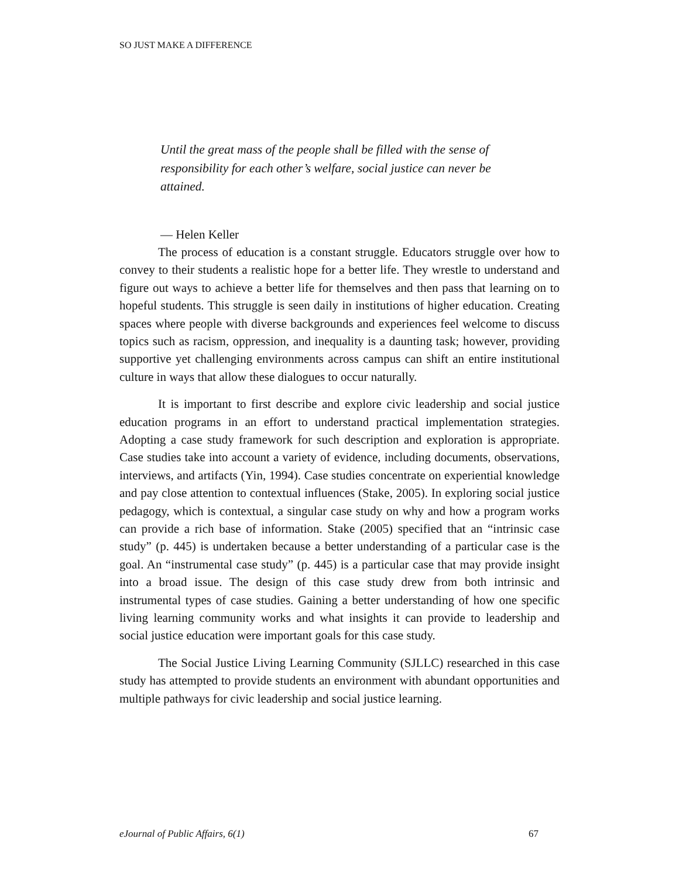SO JUST MAKE A DIFFERENCE
Until the great mass of the people shall be filled with the sense of responsibility for each other’s welfare, social justice can never be attained.
— Helen Keller
The process of education is a constant struggle. Educators struggle over how to convey to their students a realistic hope for a better life. They wrestle to understand and figure out ways to achieve a better life for themselves and then pass that learning on to hopeful students. This struggle is seen daily in institutions of higher education. Creating spaces where people with diverse backgrounds and experiences feel welcome to discuss topics such as racism, oppression, and inequality is a daunting task; however, providing supportive yet challenging environments across campus can shift an entire institutional culture in ways that allow these dialogues to occur naturally.
It is important to first describe and explore civic leadership and social justice education programs in an effort to understand practical implementation strategies. Adopting a case study framework for such description and exploration is appropriate. Case studies take into account a variety of evidence, including documents, observations, interviews, and artifacts (Yin, 1994). Case studies concentrate on experiential knowledge and pay close attention to contextual influences (Stake, 2005). In exploring social justice pedagogy, which is contextual, a singular case study on why and how a program works can provide a rich base of information. Stake (2005) specified that an “intrinsic case study” (p. 445) is undertaken because a better understanding of a particular case is the goal. An “instrumental case study” (p. 445) is a particular case that may provide insight into a broad issue. The design of this case study drew from both intrinsic and instrumental types of case studies. Gaining a better understanding of how one specific living learning community works and what insights it can provide to leadership and social justice education were important goals for this case study.
The Social Justice Living Learning Community (SJLLC) researched in this case study has attempted to provide students an environment with abundant opportunities and multiple pathways for civic leadership and social justice learning.
eJournal of Public Affairs, 6(1) 67